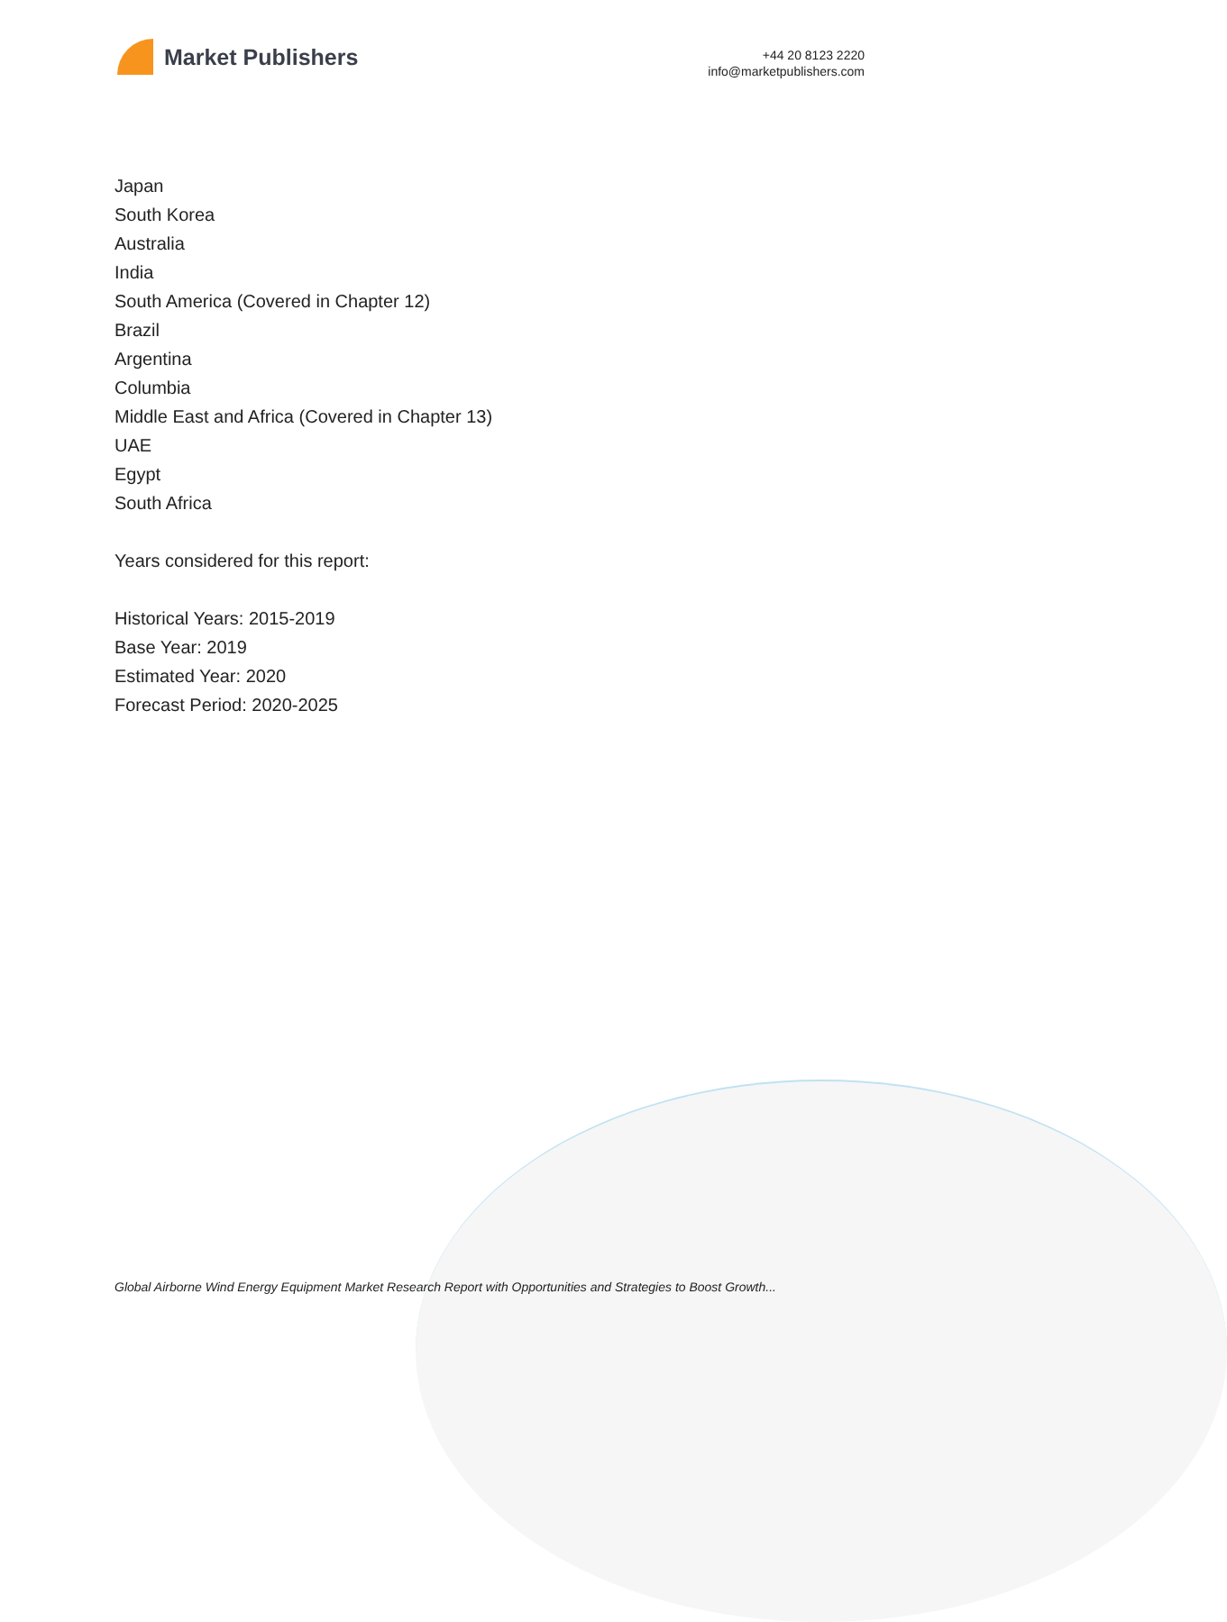Market Publishers
+44 20 8123 2220
info@marketpublishers.com
Japan
South Korea
Australia
India
South America (Covered in Chapter 12)
Brazil
Argentina
Columbia
Middle East and Africa (Covered in Chapter 13)
UAE
Egypt
South Africa
Years considered for this report:
Historical Years: 2015-2019
Base Year: 2019
Estimated Year: 2020
Forecast Period: 2020-2025
Global Airborne Wind Energy Equipment Market Research Report with Opportunities and Strategies to Boost Growth...